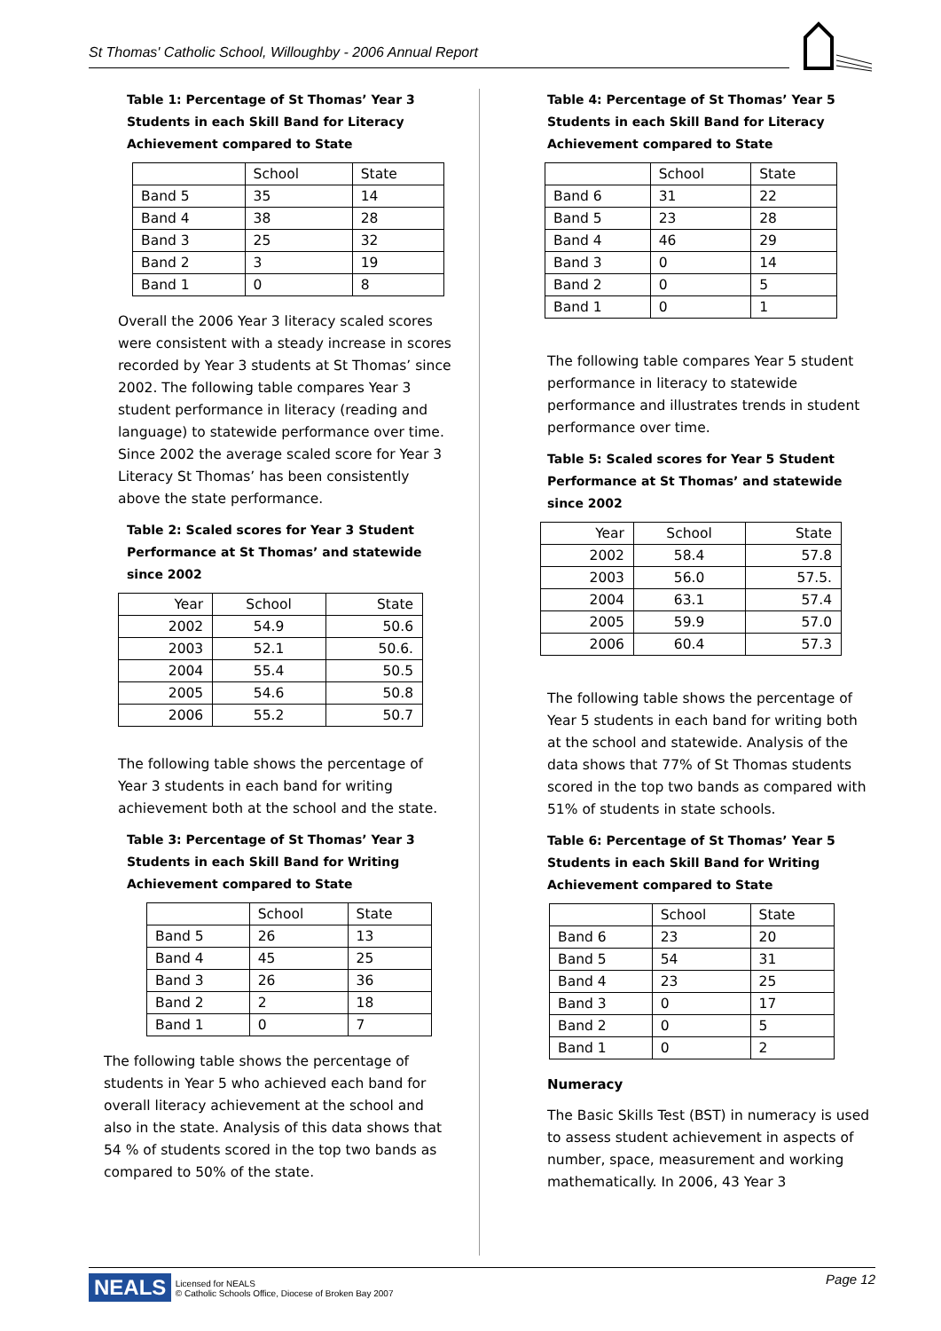St Thomas' Catholic School, Willoughby - 2006 Annual Report
Table 1: Percentage of St Thomas’ Year 3 Students in each Skill Band for Literacy Achievement compared to State
| | School | State |
| --- | --- | --- |
| Band 5 | 35 | 14 |
| Band 4 | 38 | 28 |
| Band 3 | 25 | 32 |
| Band 2 | 3 | 19 |
| Band 1 | 0 | 8 |
Overall the 2006 Year 3 literacy scaled scores were consistent with a steady increase in scores recorded by Year 3 students at St Thomas’ since 2002. The following table compares Year 3 student performance in literacy (reading and language) to statewide performance over time. Since 2002 the average scaled score for Year 3 Literacy St Thomas’ has been consistently above the state performance.
Table 2: Scaled scores for Year 3 Student Performance at St Thomas’ and statewide since 2002
| Year | School | State |
| --- | --- | --- |
| 2002 | 54.9 | 50.6 |
| 2003 | 52.1 | 50.6. |
| 2004 | 55.4 | 50.5 |
| 2005 | 54.6 | 50.8 |
| 2006 | 55.2 | 50.7 |
The following table shows the percentage of Year 3 students in each band for writing achievement both at the school and the state.
Table 3: Percentage of St Thomas’ Year 3 Students in each Skill Band for Writing Achievement compared to State
| | School | State |
| --- | --- | --- |
| Band 5 | 26 | 13 |
| Band 4 | 45 | 25 |
| Band 3 | 26 | 36 |
| Band 2 | 2 | 18 |
| Band 1 | 0 | 7 |
The following table shows the percentage of students in Year 5 who achieved each band for overall literacy achievement at the school and also in the state. Analysis of this data shows that 54 % of students scored in the top two bands as compared to 50% of the state.
Table 4: Percentage of St Thomas’ Year 5 Students in each Skill Band for Literacy Achievement compared to State
| | School | State |
| --- | --- | --- |
| Band 6 | 31 | 22 |
| Band 5 | 23 | 28 |
| Band 4 | 46 | 29 |
| Band 3 | 0 | 14 |
| Band 2 | 0 | 5 |
| Band 1 | 0 | 1 |
The following table compares Year 5 student performance in literacy to statewide performance and illustrates trends in student performance over time.
Table 5: Scaled scores for Year 5 Student Performance at St Thomas’ and statewide since 2002
| Year | School | State |
| --- | --- | --- |
| 2002 | 58.4 | 57.8 |
| 2003 | 56.0 | 57.5. |
| 2004 | 63.1 | 57.4 |
| 2005 | 59.9 | 57.0 |
| 2006 | 60.4 | 57.3 |
The following table shows the percentage of Year 5 students in each band for writing both at the school and statewide. Analysis of the data shows that 77% of St Thomas students scored in the top two bands as compared with 51% of students in state schools.
Table 6: Percentage of St Thomas’ Year 5 Students in each Skill Band for Writing Achievement compared to State
| | School | State |
| --- | --- | --- |
| Band 6 | 23 | 20 |
| Band 5 | 54 | 31 |
| Band 4 | 23 | 25 |
| Band 3 | 0 | 17 |
| Band 2 | 0 | 5 |
| Band 1 | 0 | 2 |
Numeracy
The Basic Skills Test (BST) in numeracy is used to assess student achievement in aspects of number, space, measurement and working mathematically. In 2006, 43 Year 3
NEALS Licensed for NEALS
© Catholic Schools Office, Diocese of Broken Bay 2007 Page 12